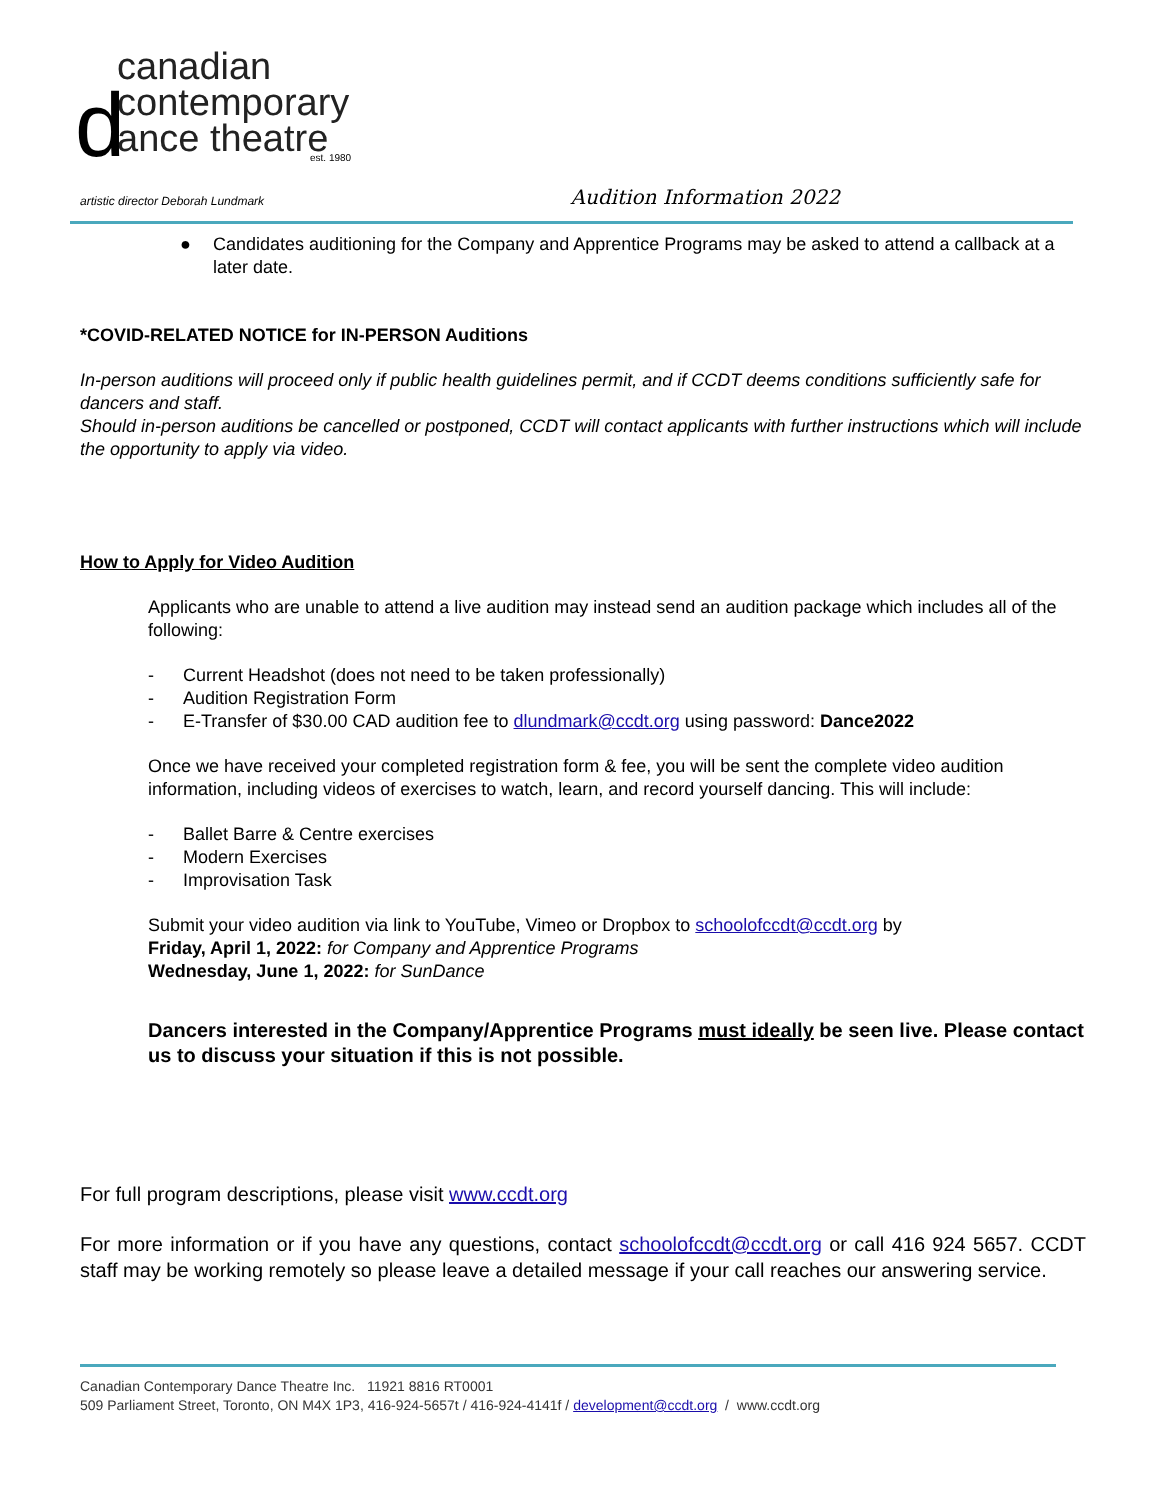canadian
contemporary
ance theatre est. 1980
d
artistic director Deborah Lundmark Audition Information 2022
● Candidates auditioning for the Company and Apprentice Programs may be asked to attend a callback at a later date.
*COVID-RELATED NOTICE for IN-PERSON Auditions
In-person auditions will proceed only if public health guidelines permit, and if CCDT deems conditions sufficiently safe for dancers and staff.
Should in-person auditions be cancelled or postponed, CCDT will contact applicants with further instructions which will include the opportunity to apply via video.
How to Apply for Video Audition
Applicants who are unable to attend a live audition may instead send an audition package which includes all of the following:
- Current Headshot (does not need to be taken professionally)
- Audition Registration Form
- E-Transfer of $30.00 CAD audition fee to dlundmark@ccdt.org using password: Dance2022
Once we have received your completed registration form & fee, you will be sent the complete video audition information, including videos of exercises to watch, learn, and record yourself dancing. This will include:
- Ballet Barre & Centre exercises
- Modern Exercises
- Improvisation Task
Submit your video audition via link to YouTube, Vimeo or Dropbox to schoolofccdt@ccdt.org by
Friday, April 1, 2022: for Company and Apprentice Programs
Wednesday, June 1, 2022: for SunDance
Dancers interested in the Company/Apprentice Programs must ideally be seen live. Please contact us to discuss your situation if this is not possible.
For full program descriptions, please visit www.ccdt.org
For more information or if you have any questions, contact schoolofccdt@ccdt.org or call 416 924 5657. CCDT staff may be working remotely so please leave a detailed message if your call reaches our answering service.
Canadian Contemporary Dance Theatre Inc. 11921 8816 RT0001
509 Parliament Street, Toronto, ON M4X 1P3, 416-924-5657t / 416-924-4141f / development@ccdt.org / www.ccdt.org